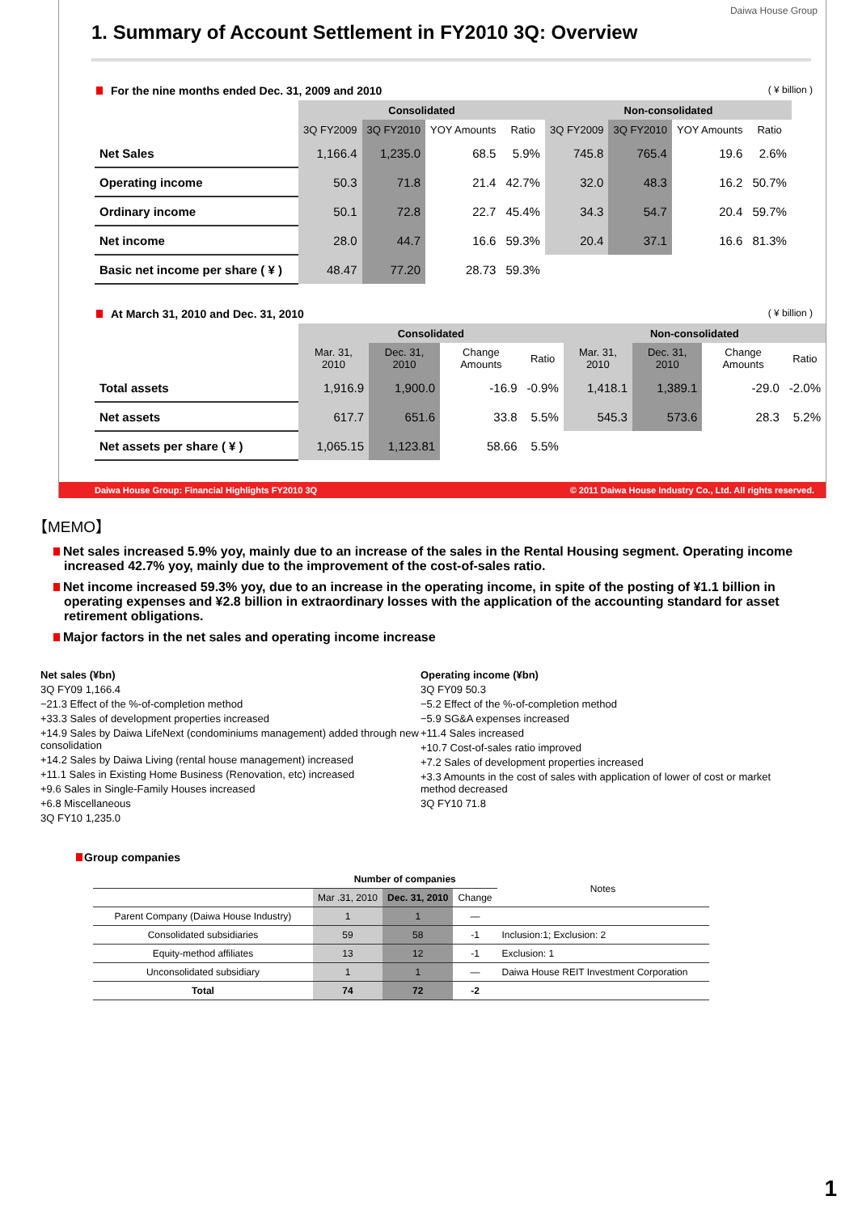Daiwa House Group
1. Summary of Account Settlement in FY2010 3Q: Overview
For the nine months ended Dec. 31, 2009 and 2010 ( ¥ billion )
| | Consolidated | | | | Non-consolidated | | | |
| --- | --- | --- | --- | --- | --- | --- | --- | --- |
| | 3Q FY2009 | 3Q FY2010 | YOY Amounts | Ratio | 3Q FY2009 | 3Q FY2010 | YOY Amounts | Ratio |
| Net Sales | 1,166.4 | 1,235.0 | 68.5 | 5.9% | 745.8 | 765.4 | 19.6 | 2.6% |
| Operating income | 50.3 | 71.8 | 21.4 | 42.7% | 32.0 | 48.3 | 16.2 | 50.7% |
| Ordinary income | 50.1 | 72.8 | 22.7 | 45.4% | 34.3 | 54.7 | 20.4 | 59.7% |
| Net income | 28.0 | 44.7 | 16.6 | 59.3% | 20.4 | 37.1 | 16.6 | 81.3% |
| Basic net income per share ( ¥ ) | 48.47 | 77.20 | 28.73 | 59.3% | | | | |
At March 31, 2010 and Dec. 31, 2010 ( ¥ billion )
| | Consolidated | | | | Non-consolidated | | | |
| --- | --- | --- | --- | --- | --- | --- | --- | --- |
| | Mar. 31, 2010 | Dec. 31, 2010 | Change Amounts | Ratio | Mar. 31, 2010 | Dec. 31, 2010 | Change Amounts | Ratio |
| Total assets | 1,916.9 | 1,900.0 | -16.9 | -0.9% | 1,418.1 | 1,389.1 | -29.0 | -2.0% |
| Net assets | 617.7 | 651.6 | 33.8 | 5.5% | 545.3 | 573.6 | 28.3 | 5.2% |
| Net assets per share ( ¥ ) | 1,065.15 | 1,123.81 | 58.66 | 5.5% | | | | |
Daiwa House Group: Financial Highlights FY2010 3Q © 2011 Daiwa House Industry Co., Ltd. All rights reserved.
【MEMO】
Net sales increased 5.9% yoy, mainly due to an increase of the sales in the Rental Housing segment. Operating income increased 42.7% yoy, mainly due to the improvement of the cost-of-sales ratio.
Net income increased 59.3% yoy, due to an increase in the operating income, in spite of the posting of ¥1.1 billion in operating expenses and ¥2.8 billion in extraordinary losses with the application of the accounting standard for asset retirement obligations.
Major factors in the net sales and operating income increase
Net sales (¥bn)
3Q FY09 1,166.4
−21.3 Effect of the %-of-completion method
+33.3 Sales of development properties increased
+14.9 Sales by Daiwa LifeNext (condominiums management) added through new consolidation
+14.2 Sales by Daiwa Living (rental house management) increased
+11.1 Sales in Existing Home Business (Renovation, etc) increased
+9.6 Sales in Single-Family Houses increased
+6.8 Miscellaneous
3Q FY10 1,235.0
Operating income (¥bn)
3Q FY09 50.3
−5.2 Effect of the %-of-completion method
−5.9 SG&A expenses increased
+11.4 Sales increased
+10.7 Cost-of-sales ratio improved
+7.2 Sales of development properties increased
+3.3 Amounts in the cost of sales with application of lower of cost or market method decreased
3Q FY10 71.8
Group companies
| | Number of companies | | | Notes |
| --- | --- | --- | --- | --- |
| | Mar .31, 2010 | Dec. 31, 2010 | Change | |
| Parent Company (Daiwa House Industry) | 1 | 1 | — | |
| Consolidated subsidiaries | 59 | 58 | -1 | Inclusion:1; Exclusion: 2 |
| Equity-method affiliates | 13 | 12 | -1 | Exclusion: 1 |
| Unconsolidated subsidiary | 1 | 1 | — | Daiwa House REIT Investment Corporation |
| Total | 74 | 72 | -2 | |
1